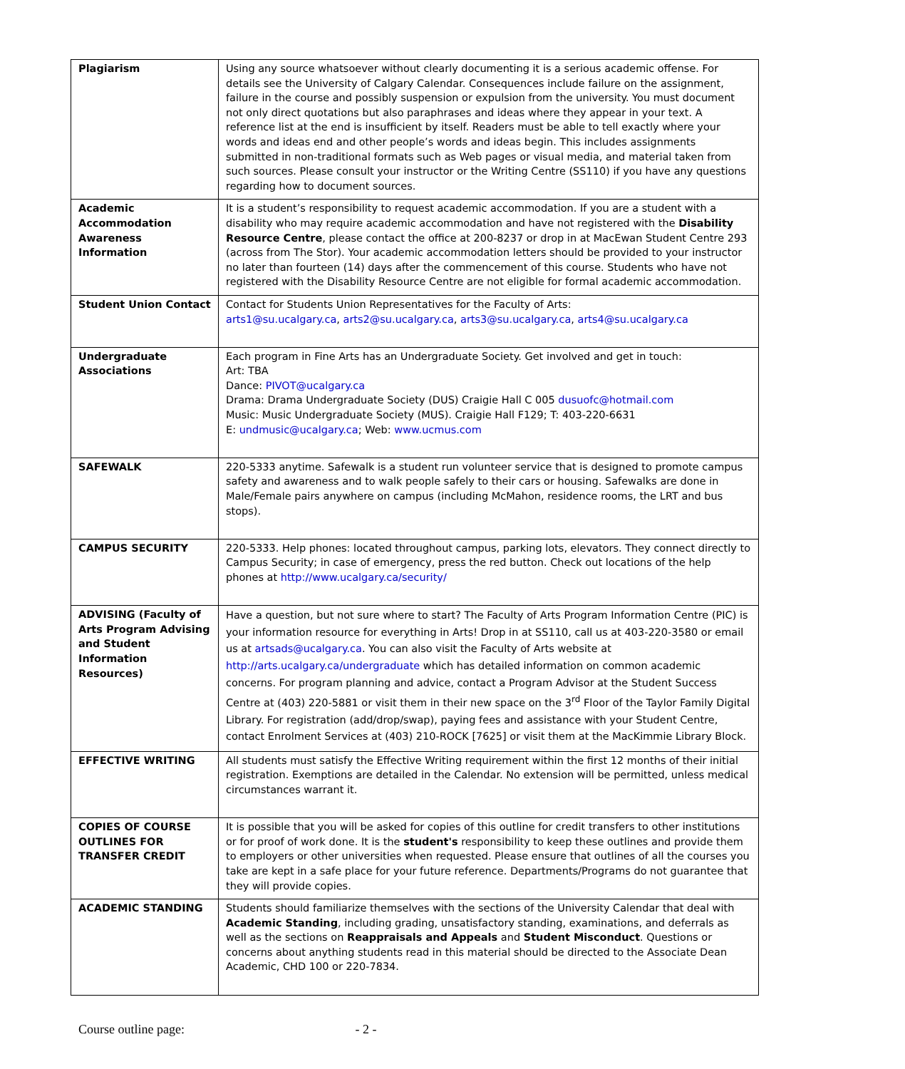| Plagiarism | Using any source whatsoever without clearly documenting it is a serious academic offense. For details see the University of Calgary Calendar. Consequences include failure on the assignment, failure in the course and possibly suspension or expulsion from the university. You must document not only direct quotations but also paraphrases and ideas where they appear in your text. A reference list at the end is insufficient by itself. Readers must be able to tell exactly where your words and ideas end and other people’s words and ideas begin. This includes assignments submitted in non-traditional formats such as Web pages or visual media, and material taken from such sources. Please consult your instructor or the Writing Centre (SS110) if you have any questions regarding how to document sources. |
| Academic Accommodation Awareness Information | It is a student’s responsibility to request academic accommodation. If you are a student with a disability who may require academic accommodation and have not registered with the Disability Resource Centre , please contact the office at 200-8237 or drop in at MacEwan Student Centre 293 (across from The Stor). Your academic accommodation letters should be provided to your instructor no later than fourteen (14) days after the commencement of this course. Students who have not registered with the Disability Resource Centre are not eligible for formal academic accommodation. |
| Student Union Contact | Contact for Students Union Representatives for the Faculty of Arts: arts1@su.ucalgary.ca , arts2@su.ucalgary.ca , arts3@su.ucalgary.ca , arts4@su.ucalgary.ca |
| Undergraduate Associations | Each program in Fine Arts has an Undergraduate Society. Get involved and get in touch: Art: TBA Dance: PIVOT@ucalgary.ca Drama: Drama Undergraduate Society (DUS) Craigie Hall C 005 dusuofc@hotmail.com Music: Music Undergraduate Society (MUS). Craigie Hall F129; T: 403-220-6631 E: undmusic@ucalgary.ca ; Web: www.ucmus.com |
| SAFEWALK | 220-5333 anytime. Safewalk is a student run volunteer service that is designed to promote campus safety and awareness and to walk people safely to their cars or housing. Safewalks are done in Male/Female pairs anywhere on campus (including McMahon, residence rooms, the LRT and bus stops). |
| CAMPUS SECURITY | 220-5333. Help phones: located throughout campus, parking lots, elevators. They connect directly to Campus Security; in case of emergency, press the red button. Check out locations of the help phones at http://www.ucalgary.ca/security/ |
| ADVISING (Faculty of Arts Program Advising and Student Information Resources) | Have a question, but not sure where to start? The Faculty of Arts Program Information Centre (PIC) is your information resource for everything in Arts! Drop in at SS110, call us at 403-220-3580 or email us at artsads@ucalgary.ca . You can also visit the Faculty of Arts website at http://arts.ucalgary.ca/undergraduate which has detailed information on common academic concerns. For program planning and advice, contact a Program Advisor at the Student Success Centre at (403) 220-5881 or visit them in their new space on the 3<sup>rd</sup> Floor of the Taylor Family Digital Library. For registration (add/drop/swap), paying fees and assistance with your Student Centre, contact Enrolment Services at (403) 210-ROCK [7625] or visit them at the MacKimmie Library Block. |
| EFFECTIVE WRITING | All students must satisfy the Effective Writing requirement within the first 12 months of their initial registration. Exemptions are detailed in the Calendar. No extension will be permitted, unless medical circumstances warrant it. |
| COPIES OF COURSE OUTLINES FOR TRANSFER CREDIT | It is possible that you will be asked for copies of this outline for credit transfers to other institutions or for proof of work done. It is the student's responsibility to keep these outlines and provide them to employers or other universities when requested. Please ensure that outlines of all the courses you take are kept in a safe place for your future reference. Departments/Programs do not guarantee that they will provide copies. |
| ACADEMIC STANDING | Students should familiarize themselves with the sections of the University Calendar that deal with Academic Standing , including grading, unsatisfactory standing, examinations, and deferrals as well as the sections on Reappraisals and Appeals and Student Misconduct . Questions or concerns about anything students read in this material should be directed to the Associate Dean Academic, CHD 100 or 220-7834. |
Course outline page: - 2 -